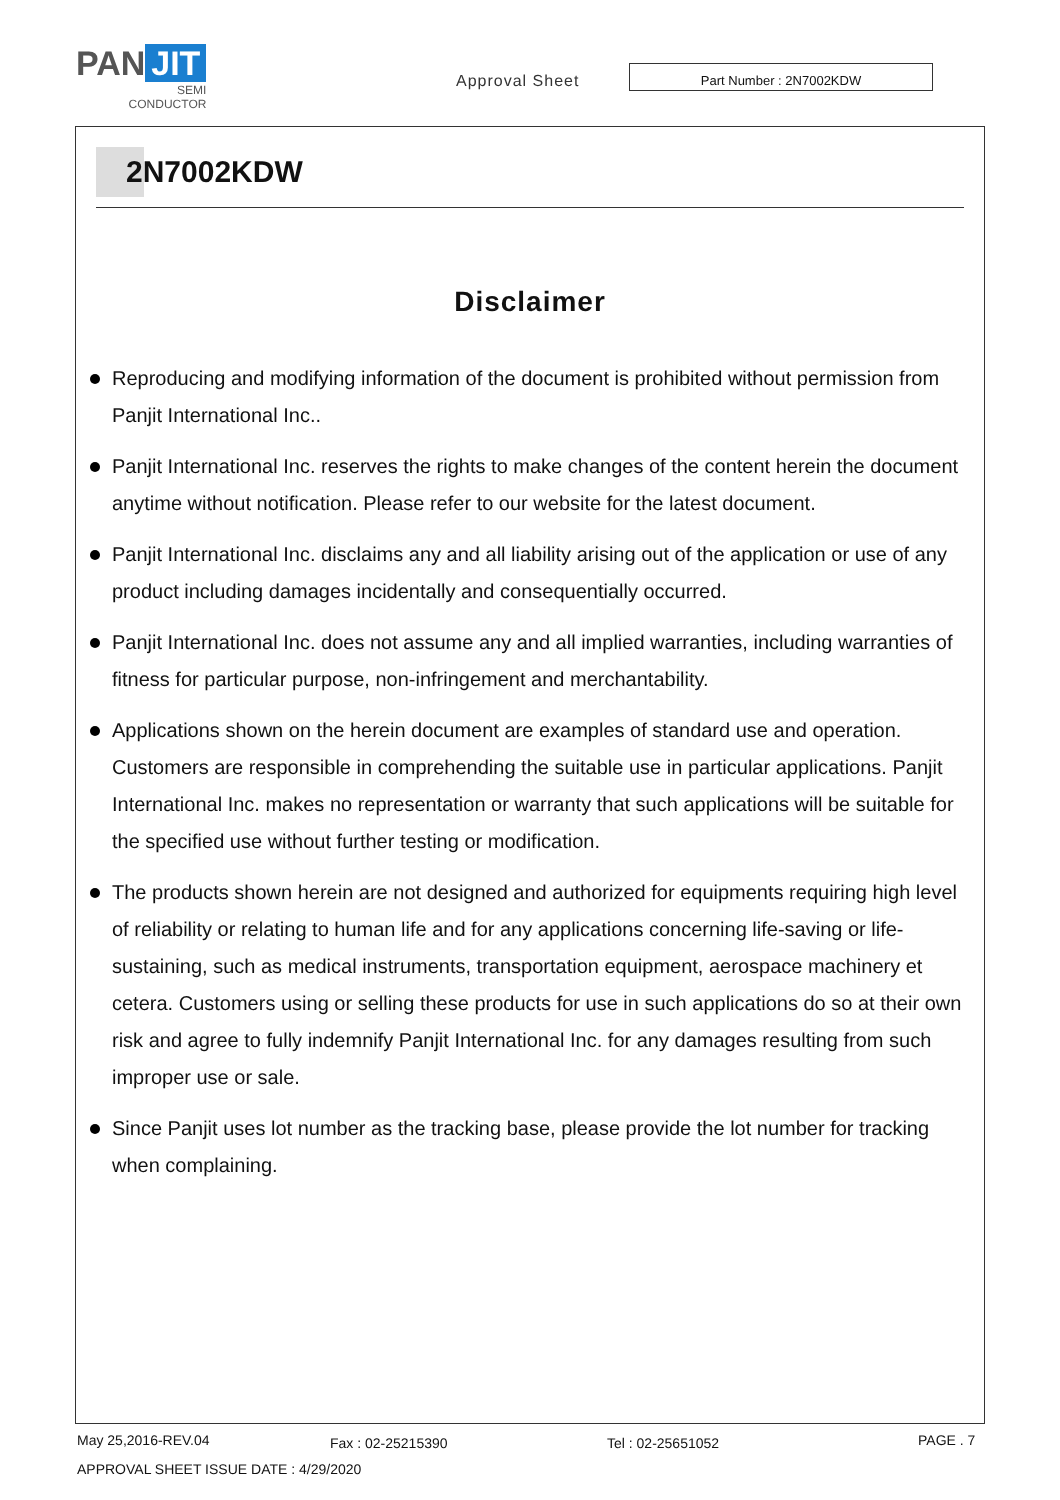PAN JIT
SEMI
CONDUCTOR
Approval Sheet
Part Number : 2N7002KDW
2N7002KDW
Disclaimer
Reproducing and modifying information of the document is prohibited without permission from Panjit International Inc..
Panjit International Inc. reserves the rights to make changes of the content herein the document anytime without notification. Please refer to our website for the latest document.
Panjit International Inc. disclaims any and all liability arising out of the application or use of any product including damages incidentally and consequentially occurred.
Panjit International Inc. does not assume any and all implied warranties, including warranties of fitness for particular purpose, non-infringement and merchantability.
Applications shown on the herein document are examples of standard use and operation. Customers are responsible in comprehending the suitable use in particular applications. Panjit International Inc. makes no representation or warranty that such applications will be suitable for the specified use without further testing or modification.
The products shown herein are not designed and authorized for equipments requiring high level of reliability or relating to human life and for any applications concerning life-saving or life-sustaining, such as medical instruments, transportation equipment, aerospace machinery et cetera. Customers using or selling these products for use in such applications do so at their own risk and agree to fully indemnify Panjit International Inc. for any damages resulting from such improper use or sale.
Since Panjit uses lot number as the tracking base, please provide the lot number for tracking when complaining.
May 25,2016-REV.04 Fax : 02-25215390 Tel : 02-25651052 PAGE . 7
APPROVAL SHEET ISSUE DATE : 4/29/2020